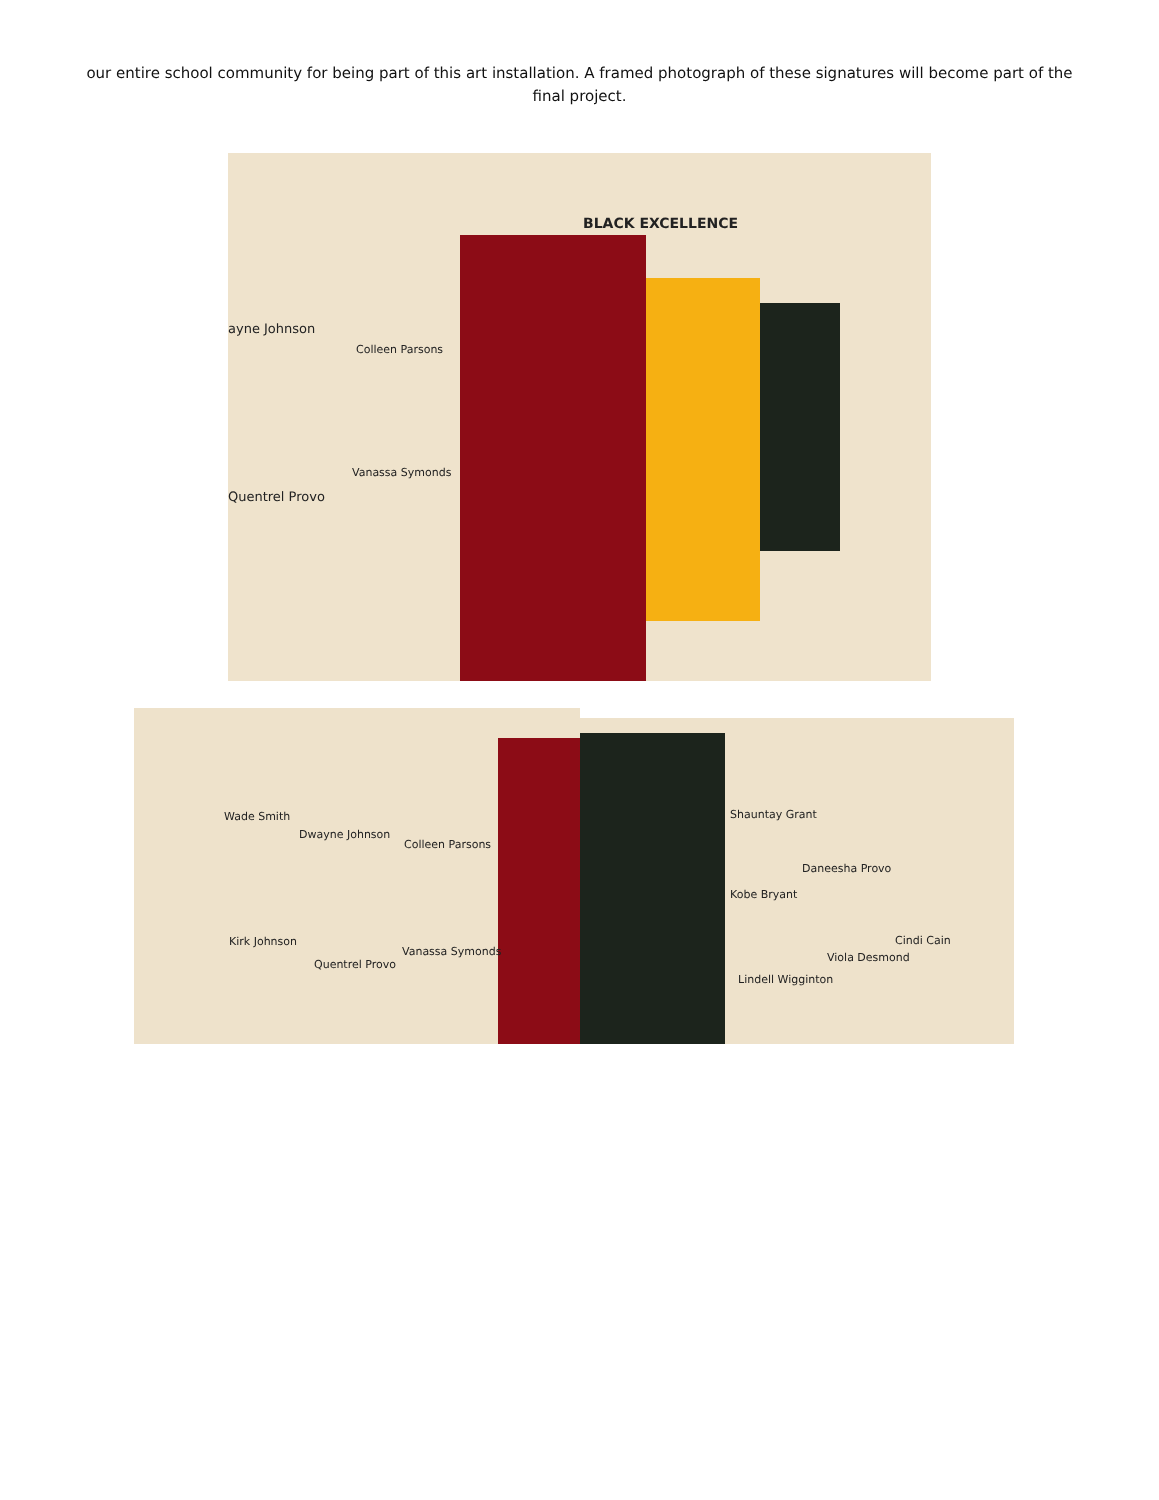our entire school community for being part of this art installation. A framed photograph of these signatures will become part of the final project.
BLACK EXCELLENCE
ayne Johnson
Colleen Parsons
Vanassa Symonds
Quentrel Provo
Wade Smith
Dwayne Johnson
Colleen Parsons
Kirk Johnson
Quentrel Provo
Vanassa Symonds
Shauntay Grant
Daneesha Provo
Kobe Bryant
Cindi Cain
Viola Desmond
Lindell Wigginton